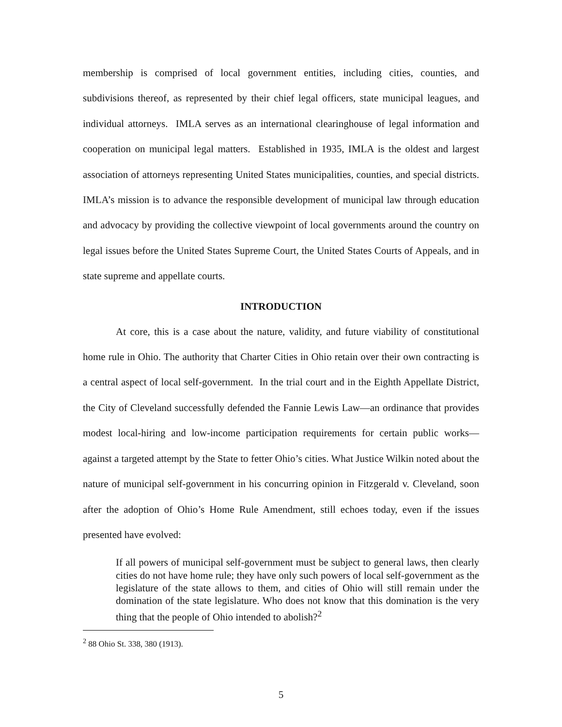membership is comprised of local government entities, including cities, counties, and subdivisions thereof, as represented by their chief legal officers, state municipal leagues, and individual attorneys. IMLA serves as an international clearinghouse of legal information and cooperation on municipal legal matters. Established in 1935, IMLA is the oldest and largest association of attorneys representing United States municipalities, counties, and special districts. IMLA’s mission is to advance the responsible development of municipal law through education and advocacy by providing the collective viewpoint of local governments around the country on legal issues before the United States Supreme Court, the United States Courts of Appeals, and in state supreme and appellate courts.
INTRODUCTION
At core, this is a case about the nature, validity, and future viability of constitutional home rule in Ohio. The authority that Charter Cities in Ohio retain over their own contracting is a central aspect of local self-government. In the trial court and in the Eighth Appellate District, the City of Cleveland successfully defended the Fannie Lewis Law—an ordinance that provides modest local-hiring and low-income participation requirements for certain public works—against a targeted attempt by the State to fetter Ohio’s cities. What Justice Wilkin noted about the nature of municipal self-government in his concurring opinion in Fitzgerald v. Cleveland, soon after the adoption of Ohio’s Home Rule Amendment, still echoes today, even if the issues presented have evolved:
If all powers of municipal self-government must be subject to general laws, then clearly cities do not have home rule; they have only such powers of local self-government as the legislature of the state allows to them, and cities of Ohio will still remain under the domination of the state legislature. Who does not know that this domination is the very thing that the people of Ohio intended to abolish?<sup>2</sup>
<sup>2</sup> 88 Ohio St. 338, 380 (1913).
5